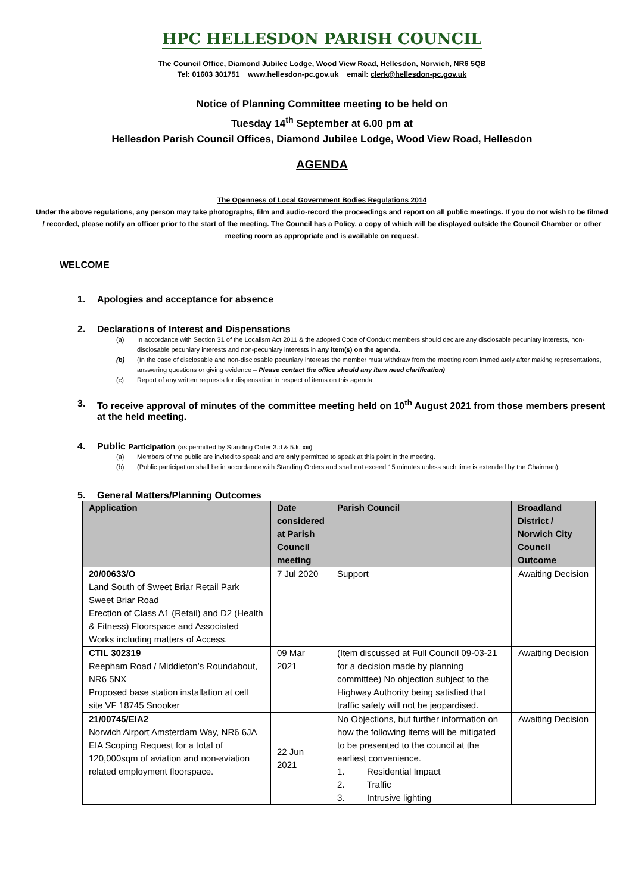HPC HELLESDON PARISH COUNCIL
The Council Office, Diamond Jubilee Lodge, Wood View Road, Hellesdon, Norwich, NR6 5QB
Tel: 01603 301751 www.hellesdon-pc.gov.uk email: clerk@hellesdon-pc.gov.uk
Notice of Planning Committee meeting to be held on
Tuesday 14<sup>th</sup> September at 6.00 pm at
Hellesdon Parish Council Offices, Diamond Jubilee Lodge, Wood View Road, Hellesdon
AGENDA
The Openness of Local Government Bodies Regulations 2014
Under the above regulations, any person may take photographs, film and audio-record the proceedings and report on all public meetings. If you do not wish to be filmed / recorded, please notify an officer prior to the start of the meeting. The Council has a Policy, a copy of which will be displayed outside the Council Chamber or other meeting room as appropriate and is available on request.
WELCOME
1. Apologies and acceptance for absence
2. Declarations of Interest and Dispensations
(a) In accordance with Section 31 of the Localism Act 2011 & the adopted Code of Conduct members should declare any disclosable pecuniary interests, non-disclosable pecuniary interests and non-pecuniary interests in any item(s) on the agenda.
(b) (In the case of disclosable and non-disclosable pecuniary interests the member must withdraw from the meeting room immediately after making representations, answering questions or giving evidence – Please contact the office should any item need clarification)
(c) Report of any written requests for dispensation in respect of items on this agenda.
3. To receive approval of minutes of the committee meeting held on 10<sup>th</sup> August 2021 from those members present at the held meeting.
4. Public Participation (as permitted by Standing Order 3.d & 5.k. xiii)
(a) Members of the public are invited to speak and are only permitted to speak at this point in the meeting.
(b) (Public participation shall be in accordance with Standing Orders and shall not exceed 15 minutes unless such time is extended by the Chairman).
5. General Matters/Planning Outcomes
| Application | Date considered at Parish Council meeting | Parish Council | Broadland District / Norwich City Council Outcome |
| --- | --- | --- | --- |
| 20/00633/O Land South of Sweet Briar Retail Park Sweet Briar Road Erection of Class A1 (Retail) and D2 (Health & Fitness) Floorspace and Associated Works including matters of Access. | 7 Jul 2020 | Support | Awaiting Decision |
| CTIL 302319 Reepham Road / Middleton’s Roundabout, NR6 5NX Proposed base station installation at cell site VF 18745 Snooker | 09 Mar 2021 | (Item discussed at Full Council 09-03-21 for a decision made by planning committee) No objection subject to the Highway Authority being satisfied that traffic safety will not be jeopardised. | Awaiting Decision |
| 21/00745/EIA2 Norwich Airport Amsterdam Way, NR6 6JA EIA Scoping Request for a total of 120,000sqm of aviation and non-aviation related employment floorspace. | 22 Jun 2021 | No Objections, but further information on how the following items will be mitigated to be presented to the council at the earliest convenience. 1. Residential Impact 2. Traffic 3. Intrusive lighting | Awaiting Decision |